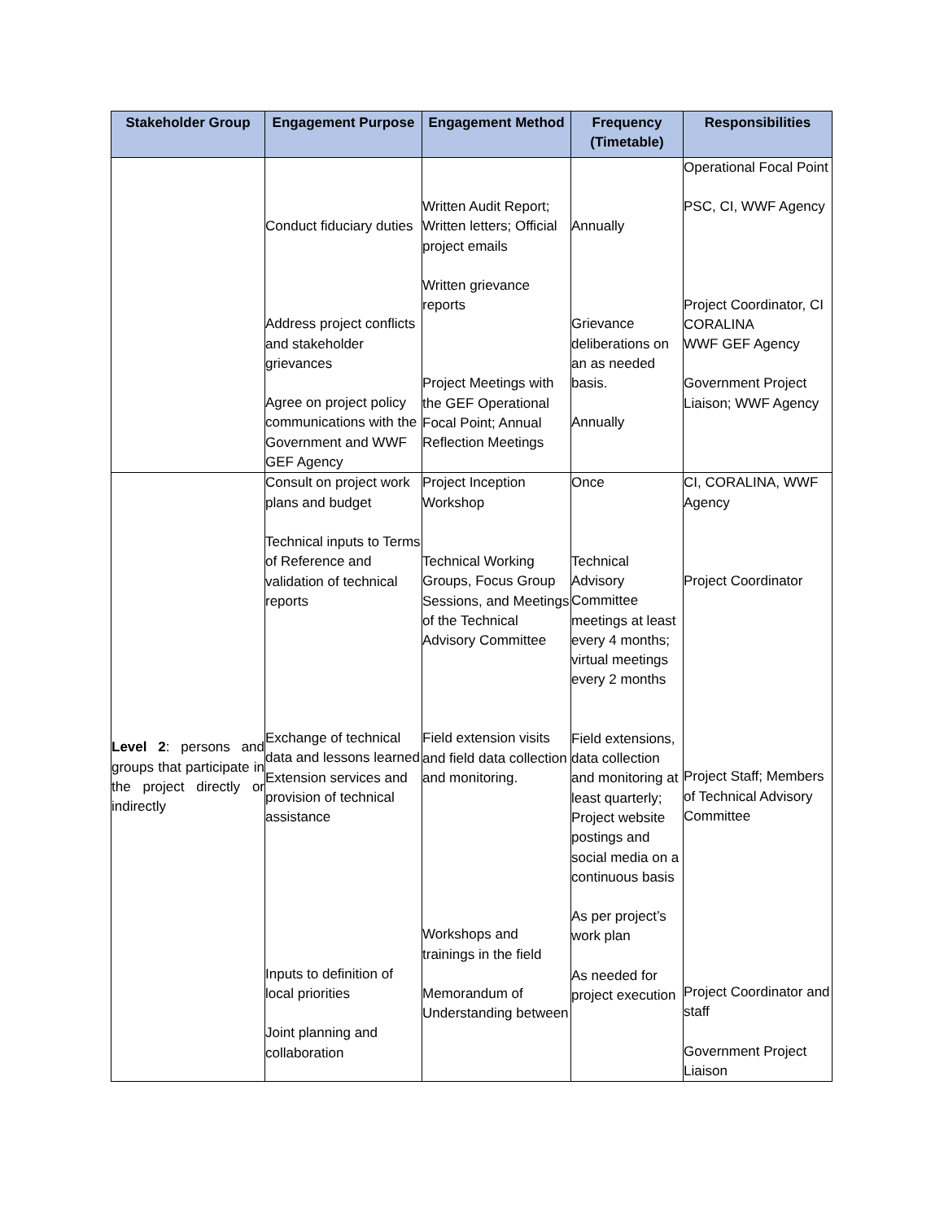| Stakeholder Group | Engagement Purpose | Engagement Method | Frequency (Timetable) | Responsibilities |
| --- | --- | --- | --- | --- |
| | Conduct fiduciary duties Address project conflicts and stakeholder grievances Agree on project policy communications with the Government and WWF GEF Agency | Written Audit Report; Written letters; Official project emails Written grievance reports Project Meetings with the GEF Operational Focal Point; Annual Reflection Meetings | Annually Grievance deliberations on an as needed basis. Annually | Operational Focal Point PSC, CI, WWF Agency Project Coordinator, CI CORALINA WWF GEF Agency Government Project Liaison; WWF Agency |
| Level 2 : persons and groups that participate in the project directly or indirectly | Consult on project work plans and budget Technical inputs to Terms of Reference and validation of technical reports Exchange of technical data and lessons learned Extension services and provision of technical assistance Inputs to definition of local priorities Joint planning and collaboration | Project Inception Workshop Technical Working Groups, Focus Group Sessions, and Meetings of the Technical Advisory Committee Field extension visits and field data collection and monitoring. Workshops and trainings in the field Memorandum of Understanding between | Once Technical Advisory Committee meetings at least every 4 months; virtual meetings every 2 months Field extensions, data collection and monitoring at least quarterly; Project website postings and social media on a continuous basis As per project’s work plan As needed for project execution | CI, CORALINA, WWF Agency Project Coordinator Project Staff; Members of Technical Advisory Committee Project Coordinator and staff Government Project Liaison |